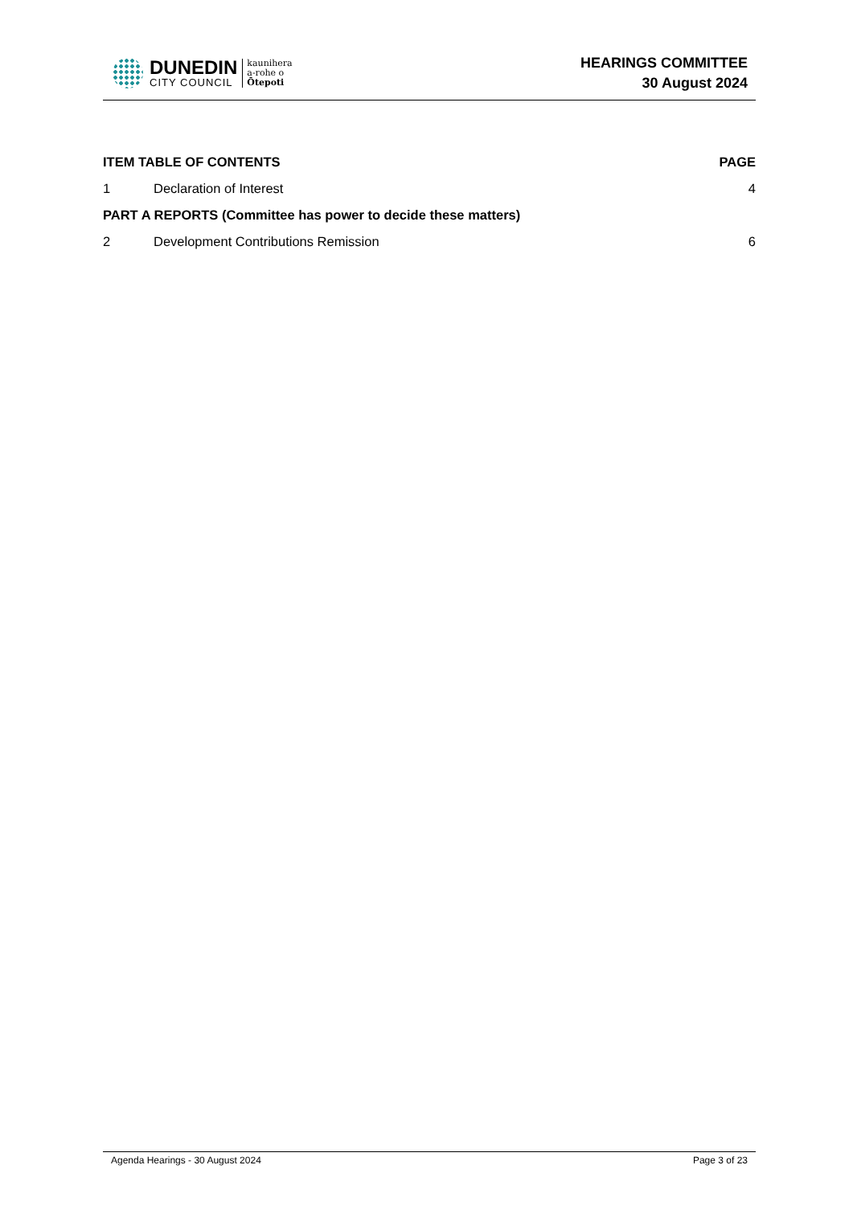DUNEDIN
CITY COUNCIL
kaunihera
a-rohe o
Ōtepoti
HEARINGS COMMITTEE
30 August 2024
| ITEM TABLE OF CONTENTS | | PAGE |
| --- | --- | --- |
| 1 | Declaration of Interest | 4 |
| PART A REPORTS (Committee has power to decide these matters) | | |
| 2 | Development Contributions Remission | 6 |
Agenda Hearings - 30 August 2024 Page 3 of 23